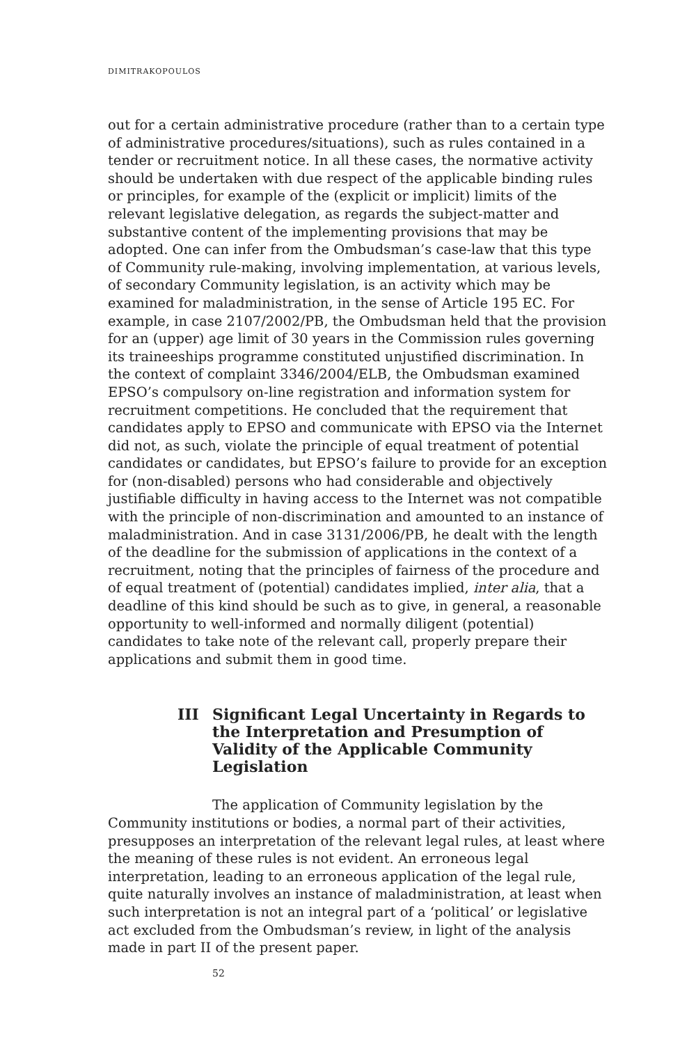DIMITRAKOPOULOS
out for a certain administrative procedure (rather than to a certain type of administrative procedures/situations), such as rules contained in a tender or recruitment notice. In all these cases, the normative activity should be undertaken with due respect of the applicable binding rules or principles, for example of the (explicit or implicit) limits of the relevant legislative delegation, as regards the subject-matter and substantive content of the implementing provisions that may be adopted. One can infer from the Ombudsman’s case-law that this type of Community rule-making, involving implementation, at various levels, of secondary Community legislation, is an activity which may be examined for maladministration, in the sense of Article 195 EC. For example, in case 2107/2002/PB, the Ombudsman held that the provision for an (upper) age limit of 30 years in the Commission rules governing its traineeships programme constituted unjustified discrimination. In the context of complaint 3346/2004/ELB, the Ombudsman examined EPSO’s compulsory on-line registration and information system for recruitment competitions. He concluded that the requirement that candidates apply to EPSO and communicate with EPSO via the Internet did not, as such, violate the principle of equal treatment of potential candidates or candidates, but EPSO’s failure to provide for an exception for (non-disabled) persons who had considerable and objectively justifiable difficulty in having access to the Internet was not compatible with the principle of non-discrimination and amounted to an instance of maladministration. And in case 3131/2006/PB, he dealt with the length of the deadline for the submission of applications in the context of a recruitment, noting that the principles of fairness of the procedure and of equal treatment of (potential) candidates implied, inter alia, that a deadline of this kind should be such as to give, in general, a reasonable opportunity to well-informed and normally diligent (potential) candidates to take note of the relevant call, properly prepare their applications and submit them in good time.
III Significant Legal Uncertainty in Regards to the Interpretation and Presumption of Validity of the Applicable Community Legislation
The application of Community legislation by the Community institutions or bodies, a normal part of their activities, presupposes an interpretation of the relevant legal rules, at least where the meaning of these rules is not evident. An erroneous legal interpretation, leading to an erroneous application of the legal rule, quite naturally involves an instance of maladministration, at least when such interpretation is not an integral part of a ‘political’ or legislative act excluded from the Ombudsman’s review, in light of the analysis made in part II of the present paper.
52